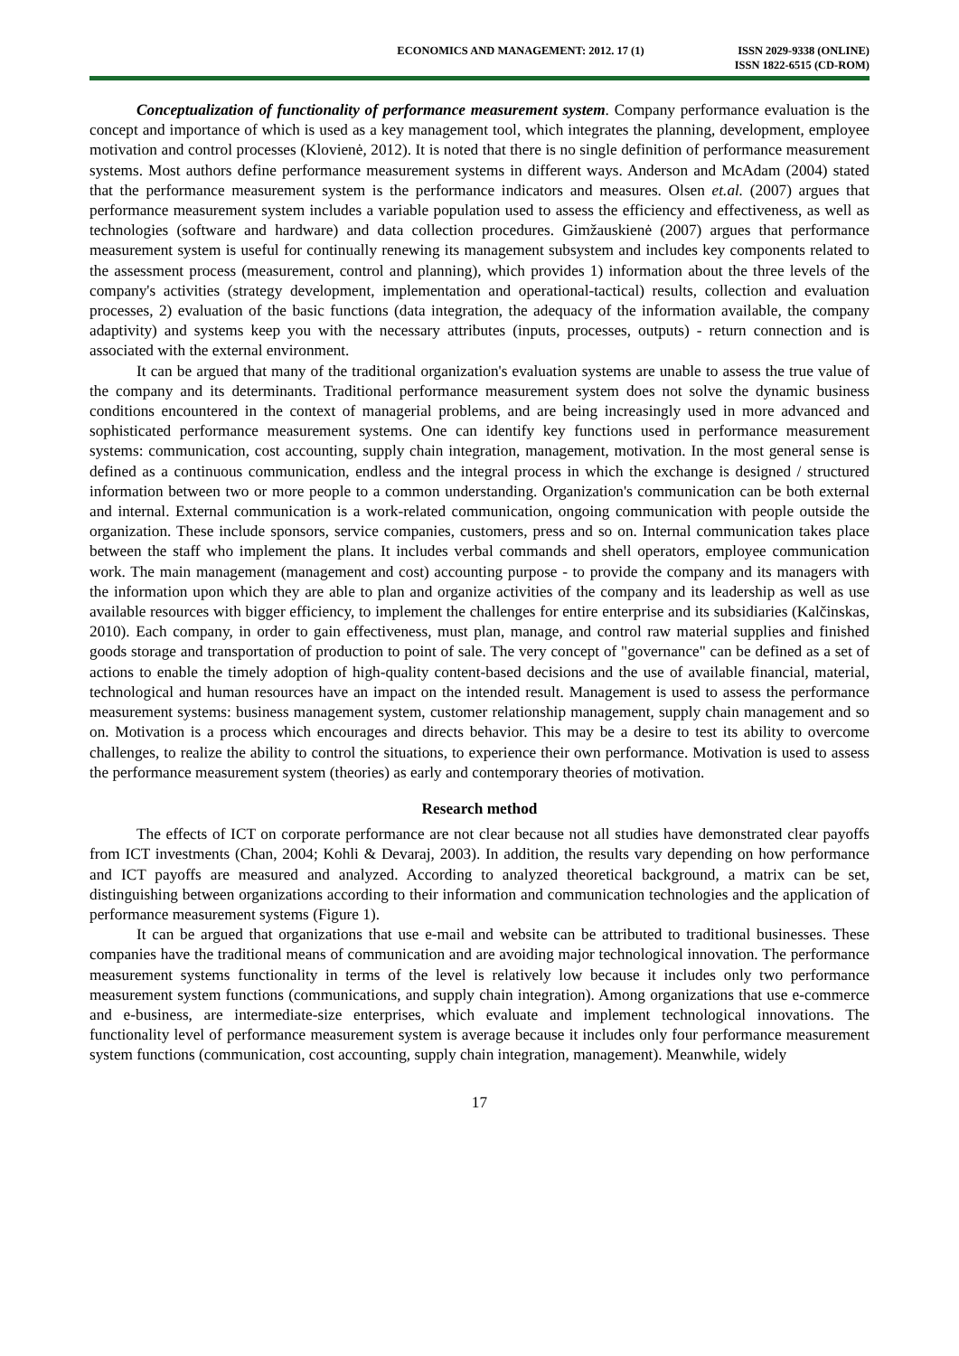ECONOMICS AND MANAGEMENT: 2012. 17 (1)
ISSN 2029-9338 (ONLINE)
ISSN 1822-6515 (CD-ROM)
Conceptualization of functionality of performance measurement system. Company performance evaluation is the concept and importance of which is used as a key management tool, which integrates the planning, development, employee motivation and control processes (Klovienė, 2012). It is noted that there is no single definition of performance measurement systems. Most authors define performance measurement systems in different ways. Anderson and McAdam (2004) stated that the performance measurement system is the performance indicators and measures. Olsen et.al. (2007) argues that performance measurement system includes a variable population used to assess the efficiency and effectiveness, as well as technologies (software and hardware) and data collection procedures. Gimžauskienė (2007) argues that performance measurement system is useful for continually renewing its management subsystem and includes key components related to the assessment process (measurement, control and planning), which provides 1) information about the three levels of the company's activities (strategy development, implementation and operational-tactical) results, collection and evaluation processes, 2) evaluation of the basic functions (data integration, the adequacy of the information available, the company adaptivity) and systems keep you with the necessary attributes (inputs, processes, outputs) - return connection and is associated with the external environment.
It can be argued that many of the traditional organization's evaluation systems are unable to assess the true value of the company and its determinants. Traditional performance measurement system does not solve the dynamic business conditions encountered in the context of managerial problems, and are being increasingly used in more advanced and sophisticated performance measurement systems. One can identify key functions used in performance measurement systems: communication, cost accounting, supply chain integration, management, motivation. In the most general sense is defined as a continuous communication, endless and the integral process in which the exchange is designed / structured information between two or more people to a common understanding. Organization's communication can be both external and internal. External communication is a work-related communication, ongoing communication with people outside the organization. These include sponsors, service companies, customers, press and so on. Internal communication takes place between the staff who implement the plans. It includes verbal commands and shell operators, employee communication work. The main management (management and cost) accounting purpose - to provide the company and its managers with the information upon which they are able to plan and organize activities of the company and its leadership as well as use available resources with bigger efficiency, to implement the challenges for entire enterprise and its subsidiaries (Kalčinskas, 2010). Each company, in order to gain effectiveness, must plan, manage, and control raw material supplies and finished goods storage and transportation of production to point of sale. The very concept of "governance" can be defined as a set of actions to enable the timely adoption of high-quality content-based decisions and the use of available financial, material, technological and human resources have an impact on the intended result. Management is used to assess the performance measurement systems: business management system, customer relationship management, supply chain management and so on. Motivation is a process which encourages and directs behavior. This may be a desire to test its ability to overcome challenges, to realize the ability to control the situations, to experience their own performance. Motivation is used to assess the performance measurement system (theories) as early and contemporary theories of motivation.
Research method
The effects of ICT on corporate performance are not clear because not all studies have demonstrated clear payoffs from ICT investments (Chan, 2004; Kohli & Devaraj, 2003). In addition, the results vary depending on how performance and ICT payoffs are measured and analyzed. According to analyzed theoretical background, a matrix can be set, distinguishing between organizations according to their information and communication technologies and the application of performance measurement systems (Figure 1).
It can be argued that organizations that use e-mail and website can be attributed to traditional businesses. These companies have the traditional means of communication and are avoiding major technological innovation. The performance measurement systems functionality in terms of the level is relatively low because it includes only two performance measurement system functions (communications, and supply chain integration). Among organizations that use e-commerce and e-business, are intermediate-size enterprises, which evaluate and implement technological innovations. The functionality level of performance measurement system is average because it includes only four performance measurement system functions (communication, cost accounting, supply chain integration, management). Meanwhile, widely
17